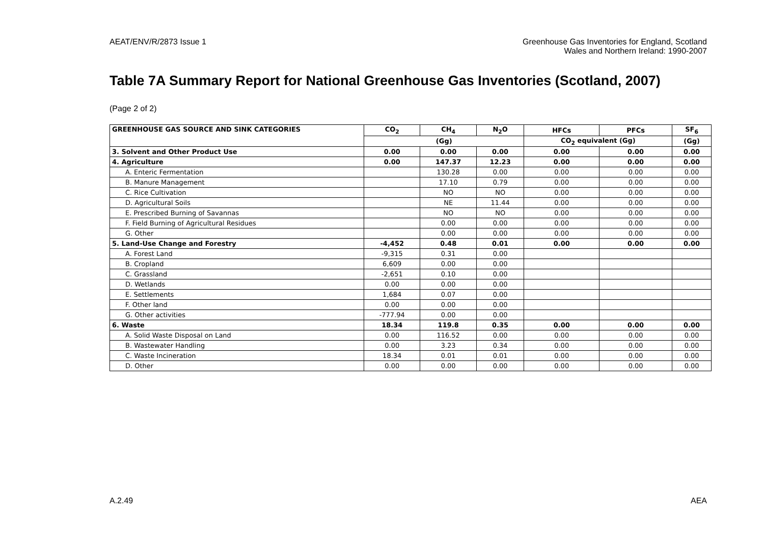AEAT/ENV/R/2873 Issue 1 Greenhouse Gas Inventories for England, Scotland
Wales and Northern Ireland: 1990-2007
Table 7A Summary Report for National Greenhouse Gas Inventories (Scotland, 2007)
(Page 2 of 2)
| GREENHOUSE GAS SOURCE AND SINK CATEGORIES | CO<sub>2</sub> | CH<sub>4</sub> | N<sub>2</sub>O | HFCs | PFCs | SF<sub>6</sub> |
| --- | --- | --- | --- | --- | --- | --- |
| | (Gg) | | | CO<sub>2</sub> equivalent (Gg) | | (Gg) |
| 3. Solvent and Other Product Use | 0.00 | 0.00 | 0.00 | 0.00 | 0.00 | 0.00 |
| 4. Agriculture | 0.00 | 147.37 | 12.23 | 0.00 | 0.00 | 0.00 |
| A. Enteric Fermentation | | 130.28 | 0.00 | 0.00 | 0.00 | 0.00 |
| B. Manure Management | | 17.10 | 0.79 | 0.00 | 0.00 | 0.00 |
| C. Rice Cultivation | | NO | NO | 0.00 | 0.00 | 0.00 |
| D. Agricultural Soils | | NE | 11.44 | 0.00 | 0.00 | 0.00 |
| E. Prescribed Burning of Savannas | | NO | NO | 0.00 | 0.00 | 0.00 |
| F. Field Burning of Agricultural Residues | | 0.00 | 0.00 | 0.00 | 0.00 | 0.00 |
| G. Other | | 0.00 | 0.00 | 0.00 | 0.00 | 0.00 |
| 5. Land-Use Change and Forestry | -4,452 | 0.48 | 0.01 | 0.00 | 0.00 | 0.00 |
| A. Forest Land | -9,315 | 0.31 | 0.00 | | | |
| B. Cropland | 6,609 | 0.00 | 0.00 | | | |
| C. Grassland | -2,651 | 0.10 | 0.00 | | | |
| D. Wetlands | 0.00 | 0.00 | 0.00 | | | |
| E. Settlements | 1,684 | 0.07 | 0.00 | | | |
| F. Other land | 0.00 | 0.00 | 0.00 | | | |
| G. Other activities | -777.94 | 0.00 | 0.00 | | | |
| 6. Waste | 18.34 | 119.8 | 0.35 | 0.00 | 0.00 | 0.00 |
| A. Solid Waste Disposal on Land | 0.00 | 116.52 | 0.00 | 0.00 | 0.00 | 0.00 |
| B. Wastewater Handling | 0.00 | 3.23 | 0.34 | 0.00 | 0.00 | 0.00 |
| C. Waste Incineration | 18.34 | 0.01 | 0.01 | 0.00 | 0.00 | 0.00 |
| D. Other | 0.00 | 0.00 | 0.00 | 0.00 | 0.00 | 0.00 |
A.2.49 AEA